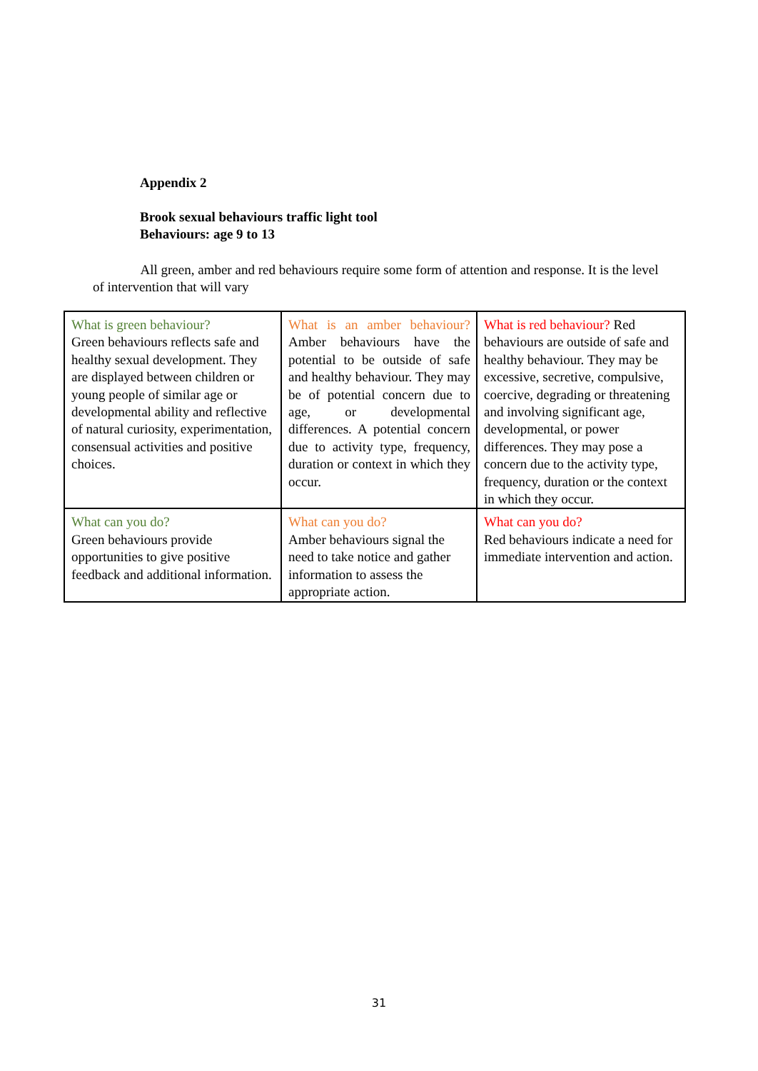Appendix 2
Brook sexual behaviours traffic light tool
Behaviours: age 9 to 13
All green, amber and red behaviours require some form of attention and response. It is the level of intervention that will vary
| What is green behaviour? Green behaviours reflects safe and healthy sexual development. They are displayed between children or young people of similar age or developmental ability and reflective of natural curiosity, experimentation, consensual activities and positive choices. | What is an amber behaviour? Amber behaviours have the potential to be outside of safe and healthy behaviour. They may be of potential concern due to age, or developmental differences. A potential concern due to activity type, frequency, duration or context in which they occur. | What is red behaviour? Red behaviours are outside of safe and healthy behaviour. They may be excessive, secretive, compulsive, coercive, degrading or threatening and involving significant age, developmental, or power differences. They may pose a concern due to the activity type, frequency, duration or the context in which they occur. |
| What can you do? Green behaviours provide opportunities to give positive feedback and additional information. | What can you do? Amber behaviours signal the need to take notice and gather information to assess the appropriate action. | What can you do? Red behaviours indicate a need for immediate intervention and action. |
31